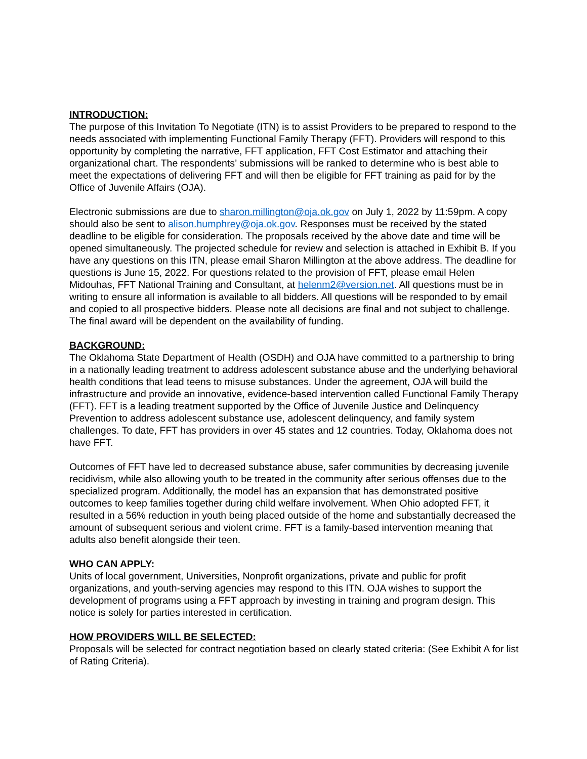INTRODUCTION:
The purpose of this Invitation To Negotiate (ITN) is to assist Providers to be prepared to respond to the needs associated with implementing Functional Family Therapy (FFT). Providers will respond to this opportunity by completing the narrative, FFT application, FFT Cost Estimator and attaching their organizational chart. The respondents’ submissions will be ranked to determine who is best able to meet the expectations of delivering FFT and will then be eligible for FFT training as paid for by the Office of Juvenile Affairs (OJA).
Electronic submissions are due to sharon.millington@oja.ok.gov on July 1, 2022 by 11:59pm. A copy should also be sent to alison.humphrey@oja.ok.gov. Responses must be received by the stated deadline to be eligible for consideration. The proposals received by the above date and time will be opened simultaneously. The projected schedule for review and selection is attached in Exhibit B. If you have any questions on this ITN, please email Sharon Millington at the above address. The deadline for questions is June 15, 2022. For questions related to the provision of FFT, please email Helen Midouhas, FFT National Training and Consultant, at helenm2@version.net. All questions must be in writing to ensure all information is available to all bidders. All questions will be responded to by email and copied to all prospective bidders. Please note all decisions are final and not subject to challenge. The final award will be dependent on the availability of funding.
BACKGROUND:
The Oklahoma State Department of Health (OSDH) and OJA have committed to a partnership to bring in a nationally leading treatment to address adolescent substance abuse and the underlying behavioral health conditions that lead teens to misuse substances. Under the agreement, OJA will build the infrastructure and provide an innovative, evidence-based intervention called Functional Family Therapy (FFT). FFT is a leading treatment supported by the Office of Juvenile Justice and Delinquency Prevention to address adolescent substance use, adolescent delinquency, and family system challenges. To date, FFT has providers in over 45 states and 12 countries. Today, Oklahoma does not have FFT.
Outcomes of FFT have led to decreased substance abuse, safer communities by decreasing juvenile recidivism, while also allowing youth to be treated in the community after serious offenses due to the specialized program. Additionally, the model has an expansion that has demonstrated positive outcomes to keep families together during child welfare involvement. When Ohio adopted FFT, it resulted in a 56% reduction in youth being placed outside of the home and substantially decreased the amount of subsequent serious and violent crime. FFT is a family-based intervention meaning that adults also benefit alongside their teen.
WHO CAN APPLY:
Units of local government, Universities, Nonprofit organizations, private and public for profit organizations, and youth-serving agencies may respond to this ITN. OJA wishes to support the development of programs using a FFT approach by investing in training and program design. This notice is solely for parties interested in certification.
HOW PROVIDERS WILL BE SELECTED:
Proposals will be selected for contract negotiation based on clearly stated criteria: (See Exhibit A for list of Rating Criteria).